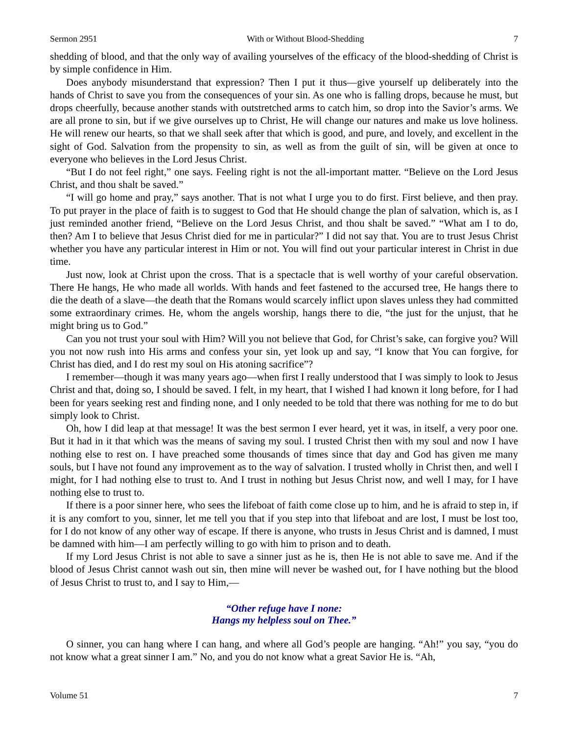Sermon 2951 With or Without Blood-Shedding 7
shedding of blood, and that the only way of availing yourselves of the efficacy of the blood-shedding of Christ is by simple confidence in Him.
Does anybody misunderstand that expression? Then I put it thus—give yourself up deliberately into the hands of Christ to save you from the consequences of your sin. As one who is falling drops, because he must, but drops cheerfully, because another stands with outstretched arms to catch him, so drop into the Savior’s arms. We are all prone to sin, but if we give ourselves up to Christ, He will change our natures and make us love holiness. He will renew our hearts, so that we shall seek after that which is good, and pure, and lovely, and excellent in the sight of God. Salvation from the propensity to sin, as well as from the guilt of sin, will be given at once to everyone who believes in the Lord Jesus Christ.
“But I do not feel right,” one says. Feeling right is not the all-important matter. “Believe on the Lord Jesus Christ, and thou shalt be saved.”
“I will go home and pray,” says another. That is not what I urge you to do first. First believe, and then pray. To put prayer in the place of faith is to suggest to God that He should change the plan of salvation, which is, as I just reminded another friend, “Believe on the Lord Jesus Christ, and thou shalt be saved.” “What am I to do, then? Am I to believe that Jesus Christ died for me in particular?” I did not say that. You are to trust Jesus Christ whether you have any particular interest in Him or not. You will find out your particular interest in Christ in due time.
Just now, look at Christ upon the cross. That is a spectacle that is well worthy of your careful observation. There He hangs, He who made all worlds. With hands and feet fastened to the accursed tree, He hangs there to die the death of a slave—the death that the Romans would scarcely inflict upon slaves unless they had committed some extraordinary crimes. He, whom the angels worship, hangs there to die, “the just for the unjust, that he might bring us to God.”
Can you not trust your soul with Him? Will you not believe that God, for Christ’s sake, can forgive you? Will you not now rush into His arms and confess your sin, yet look up and say, “I know that You can forgive, for Christ has died, and I do rest my soul on His atoning sacrifice”?
I remember—though it was many years ago—when first I really understood that I was simply to look to Jesus Christ and that, doing so, I should be saved. I felt, in my heart, that I wished I had known it long before, for I had been for years seeking rest and finding none, and I only needed to be told that there was nothing for me to do but simply look to Christ.
Oh, how I did leap at that message! It was the best sermon I ever heard, yet it was, in itself, a very poor one. But it had in it that which was the means of saving my soul. I trusted Christ then with my soul and now I have nothing else to rest on. I have preached some thousands of times since that day and God has given me many souls, but I have not found any improvement as to the way of salvation. I trusted wholly in Christ then, and well I might, for I had nothing else to trust to. And I trust in nothing but Jesus Christ now, and well I may, for I have nothing else to trust to.
If there is a poor sinner here, who sees the lifeboat of faith come close up to him, and he is afraid to step in, if it is any comfort to you, sinner, let me tell you that if you step into that lifeboat and are lost, I must be lost too, for I do not know of any other way of escape. If there is anyone, who trusts in Jesus Christ and is damned, I must be damned with him—I am perfectly willing to go with him to prison and to death.
If my Lord Jesus Christ is not able to save a sinner just as he is, then He is not able to save me. And if the blood of Jesus Christ cannot wash out sin, then mine will never be washed out, for I have nothing but the blood of Jesus Christ to trust to, and I say to Him,—
“Other refuge have I none:
Hangs my helpless soul on Thee.”
O sinner, you can hang where I can hang, and where all God’s people are hanging. “Ah!” you say, “you do not know what a great sinner I am.” No, and you do not know what a great Savior He is. “Ah,
Volume 51 7